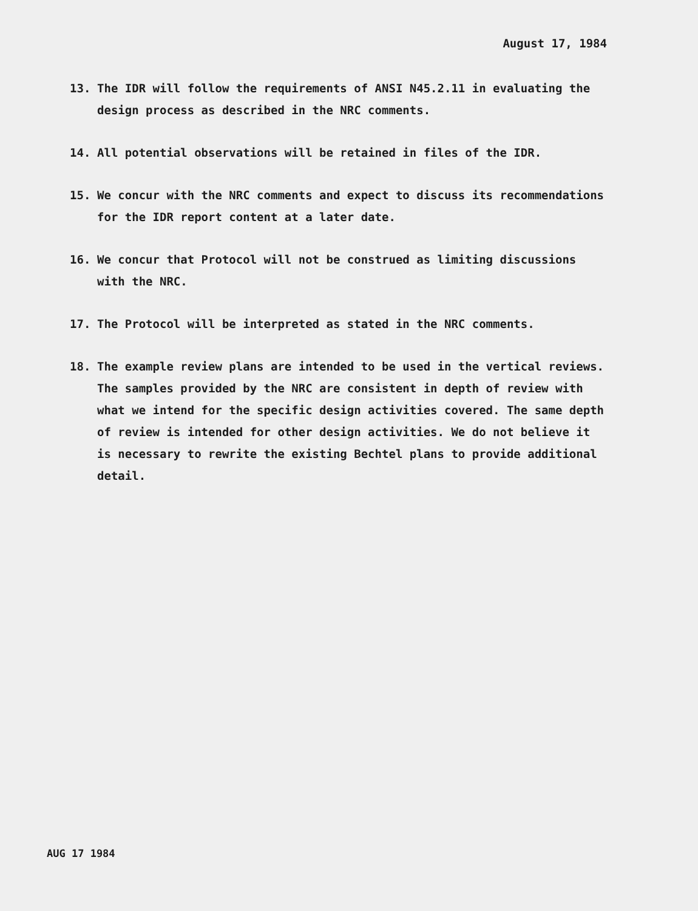August 17, 1984
13. The IDR will follow the requirements of ANSI N45.2.11 in evaluating the design process as described in the NRC comments.
14. All potential observations will be retained in files of the IDR.
15. We concur with the NRC comments and expect to discuss its recommendations for the IDR report content at a later date.
16. We concur that Protocol will not be construed as limiting discussions with the NRC.
17. The Protocol will be interpreted as stated in the NRC comments.
18. The example review plans are intended to be used in the vertical reviews. The samples provided by the NRC are consistent in depth of review with what we intend for the specific design activities covered. The same depth of review is intended for other design activities. We do not believe it is necessary to rewrite the existing Bechtel plans to provide additional detail.
AUG 17 1984